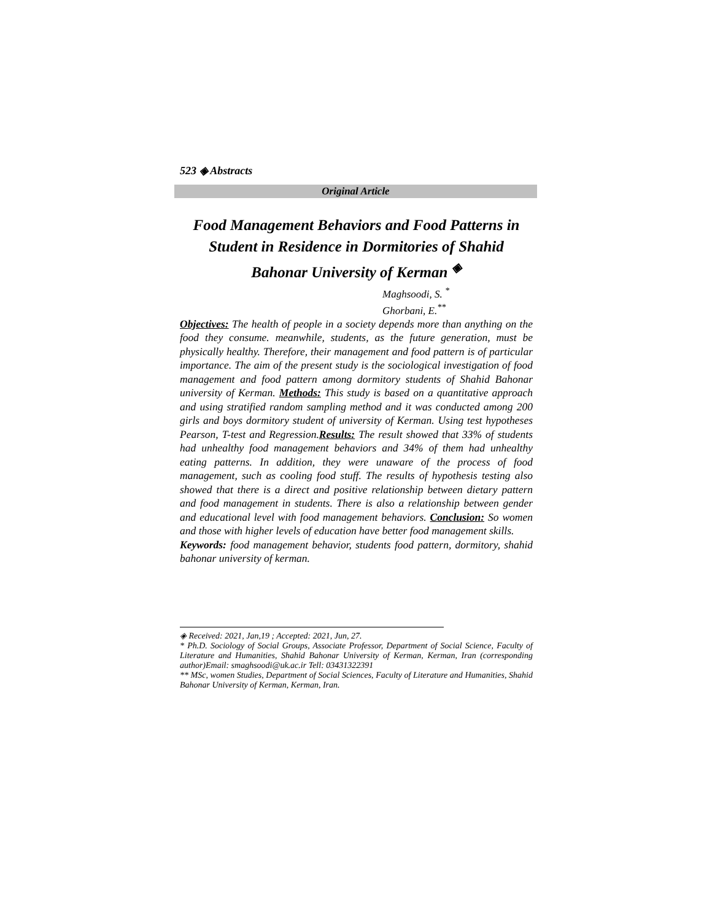523 ◈ Abstracts
Original Article
Food Management Behaviors and Food Patterns in Student in Residence in Dormitories of Shahid Bahonar University of Kerman <sup>◈</sup>
Maghsoodi, S. <sup>*</sup>
Ghorbani, E.<sup>**</sup>
Objectives: The health of people in a society depends more than anything on the food they consume. meanwhile, students, as the future generation, must be physically healthy. Therefore, their management and food pattern is of particular importance. The aim of the present study is the sociological investigation of food management and food pattern among dormitory students of Shahid Bahonar university of Kerman. Methods: This study is based on a quantitative approach and using stratified random sampling method and it was conducted among 200 girls and boys dormitory student of university of Kerman. Using test hypotheses Pearson, T-test and Regression.Results: The result showed that 33% of students had unhealthy food management behaviors and 34% of them had unhealthy eating patterns. In addition, they were unaware of the process of food management, such as cooling food stuff. The results of hypothesis testing also showed that there is a direct and positive relationship between dietary pattern and food management in students. There is also a relationship between gender and educational level with food management behaviors. Conclusion: So women and those with higher levels of education have better food management skills.
Keywords: food management behavior, students food pattern, dormitory, shahid bahonar university of kerman.
◈ Received: 2021, Jan,19 ; Accepted: 2021, Jun, 27.
* Ph.D. Sociology of Social Groups, Associate Professor, Department of Social Science, Faculty of Literature and Humanities, Shahid Bahonar University of Kerman, Kerman, Iran (corresponding author)Email: smaghsoodi@uk.ac.ir Tell: 03431322391
** MSc, women Studies, Department of Social Sciences, Faculty of Literature and Humanities, Shahid Bahonar University of Kerman, Kerman, Iran.